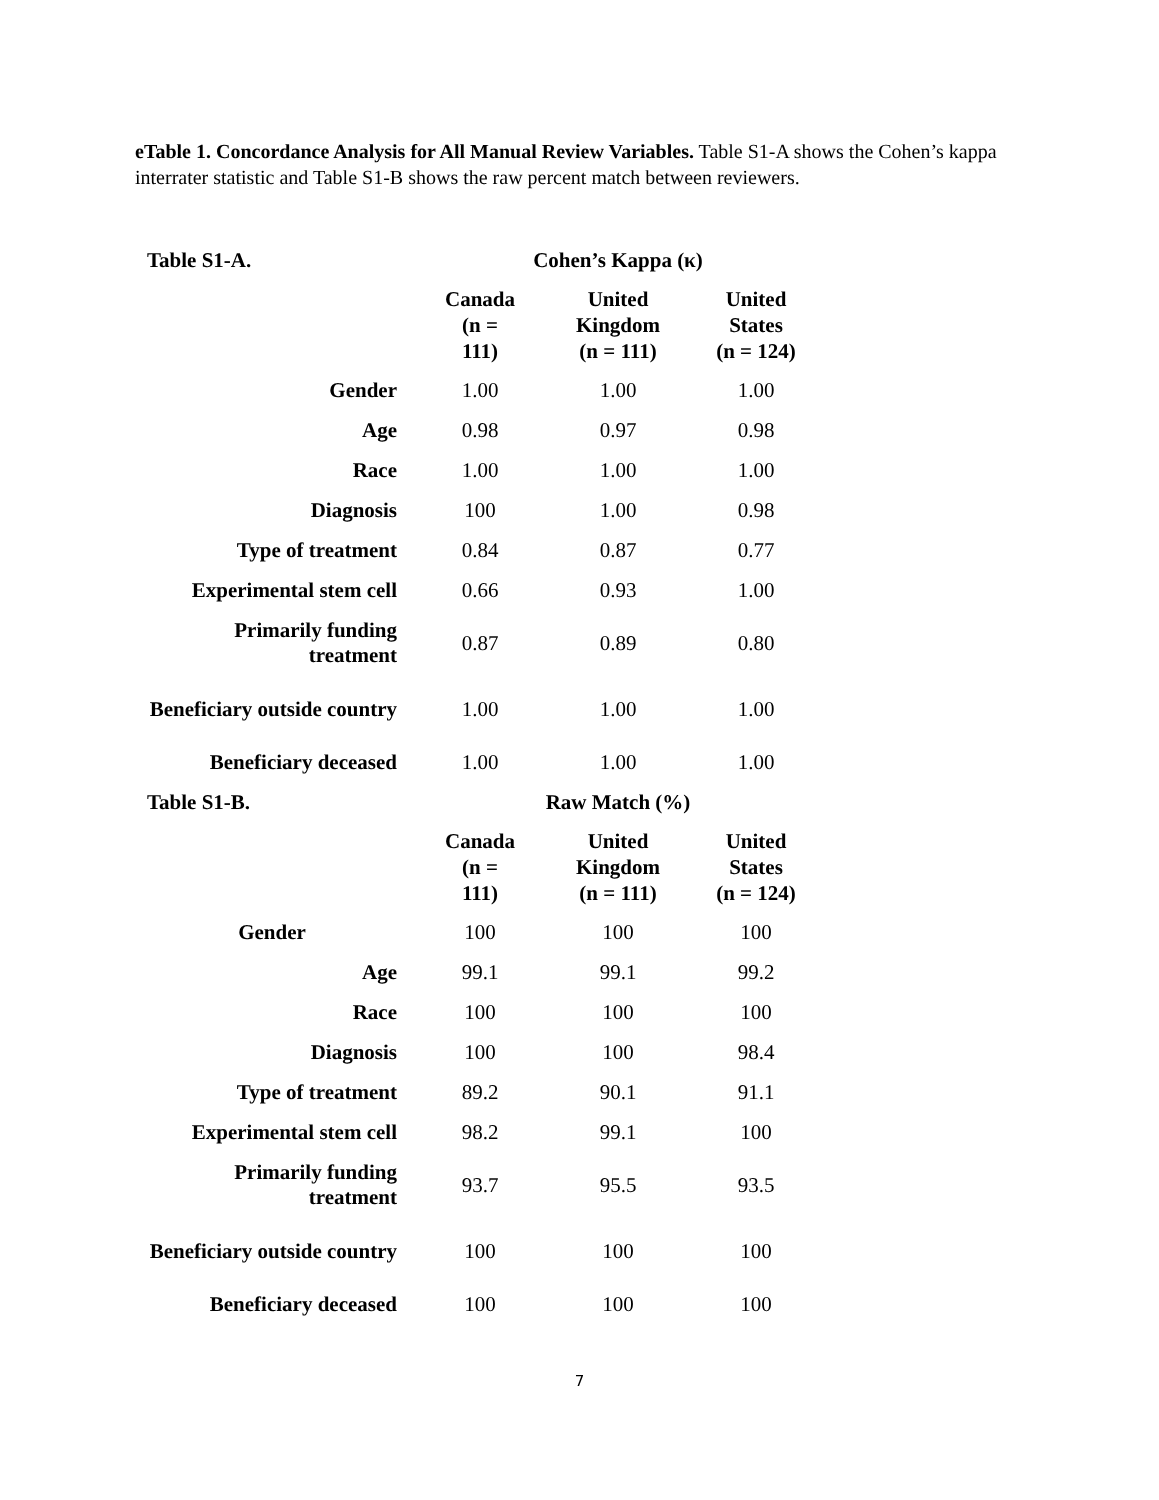eTable 1. Concordance Analysis for All Manual Review Variables. Table S1-A shows the Cohen’s kappa interrater statistic and Table S1-B shows the raw percent match between reviewers.
| Table S1-A. | Cohen’s Kappa (κ) | | | | |
| --- | --- | --- | --- | --- | --- |
| | Canada (n = 111) | | United Kingdom (n = 111) | | United States (n = 124) |
| Gender | 1.00 | | 1.00 | | 1.00 |
| Age | 0.98 | | 0.97 | | 0.98 |
| Race | 1.00 | | 1.00 | | 1.00 |
| Diagnosis | 100 | | 1.00 | | 0.98 |
| Type of treatment | 0.84 | | 0.87 | | 0.77 |
| Experimental stem cell | 0.66 | | 0.93 | | 1.00 |
| Primarily funding treatment | 0.87 | | 0.89 | | 0.80 |
| Beneficiary outside country | 1.00 | | 1.00 | | 1.00 |
| Beneficiary deceased | 1.00 | | 1.00 | | 1.00 |
| Table S1-B. | Raw Match (%) | | | | |
| | Canada (n = 111) | | United Kingdom (n = 111) | | United States (n = 124) |
| Gender | 100 | | 100 | | 100 |
| Age | 99.1 | | 99.1 | | 99.2 |
| Race | 100 | | 100 | | 100 |
| Diagnosis | 100 | | 100 | | 98.4 |
| Type of treatment | 89.2 | | 90.1 | | 91.1 |
| Experimental stem cell | 98.2 | | 99.1 | | 100 |
| Primarily funding treatment | 93.7 | | 95.5 | | 93.5 |
| Beneficiary outside country | 100 | | 100 | | 100 |
| Beneficiary deceased | 100 | | 100 | | 100 |
7